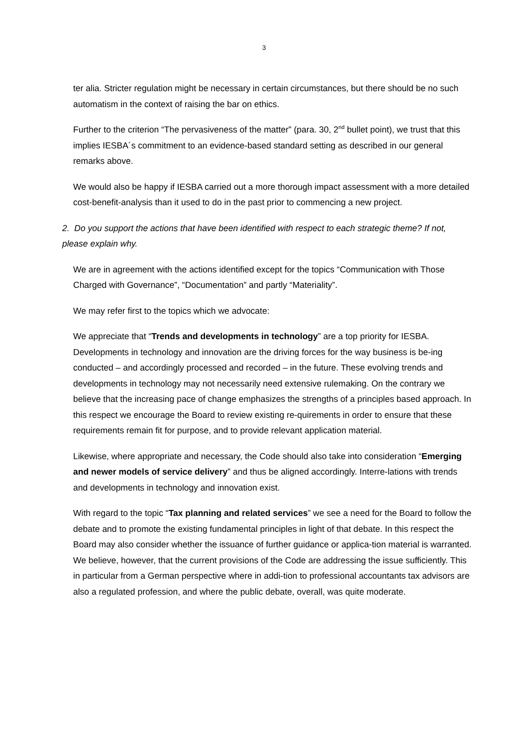3
ter alia. Stricter regulation might be necessary in certain circumstances, but there should be no such automatism in the context of raising the bar on ethics.
Further to the criterion “The pervasiveness of the matter” (para. 30, 2<sup>nd</sup> bullet point), we trust that this implies IESBA´s commitment to an evidence-based standard setting as described in our general remarks above.
We would also be happy if IESBA carried out a more thorough impact assessment with a more detailed cost-benefit-analysis than it used to do in the past prior to commencing a new project.
2. Do you support the actions that have been identified with respect to each strategic theme? If not, please explain why.
We are in agreement with the actions identified except for the topics “Communication with Those Charged with Governance”, “Documentation” and partly “Materiality”.
We may refer first to the topics which we advocate:
We appreciate that “Trends and developments in technology” are a top priority for IESBA. Developments in technology and innovation are the driving forces for the way business is be-ing conducted – and accordingly processed and recorded – in the future. These evolving trends and developments in technology may not necessarily need extensive rulemaking. On the contrary we believe that the increasing pace of change emphasizes the strengths of a principles based approach. In this respect we encourage the Board to review existing re-quirements in order to ensure that these requirements remain fit for purpose, and to provide relevant application material.
Likewise, where appropriate and necessary, the Code should also take into consideration “Emerging and newer models of service delivery” and thus be aligned accordingly. Interre-lations with trends and developments in technology and innovation exist.
With regard to the topic “Tax planning and related services” we see a need for the Board to follow the debate and to promote the existing fundamental principles in light of that debate. In this respect the Board may also consider whether the issuance of further guidance or applica-tion material is warranted. We believe, however, that the current provisions of the Code are addressing the issue sufficiently. This in particular from a German perspective where in addi-tion to professional accountants tax advisors are also a regulated profession, and where the public debate, overall, was quite moderate.